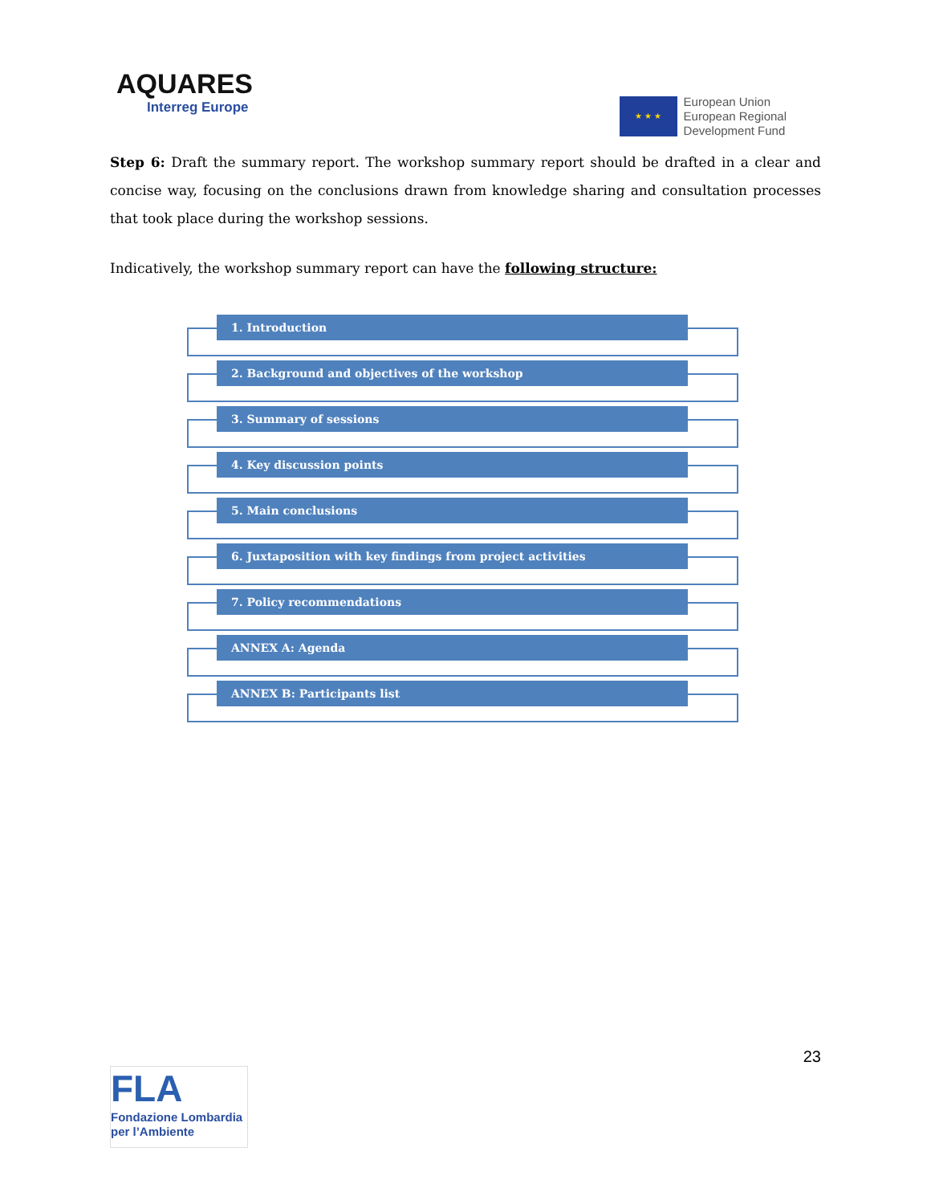AQUARES
Interreg Europe
★ ★ ★
European Union
European Regional
Development Fund
Step 6: Draft the summary report. The workshop summary report should be drafted in a clear and concise way, focusing on the conclusions drawn from knowledge sharing and consultation processes that took place during the workshop sessions.
Indicatively, the workshop summary report can have the following structure:
1. Introduction
2. Background and objectives of the workshop
3. Summary of sessions
4. Key discussion points
5. Main conclusions
6. Juxtaposition with key findings from project activities
7. Policy recommendations
ANNEX A: Agenda
ANNEX B: Participants list
23
FLA
Fondazione Lombardia
per l’Ambiente